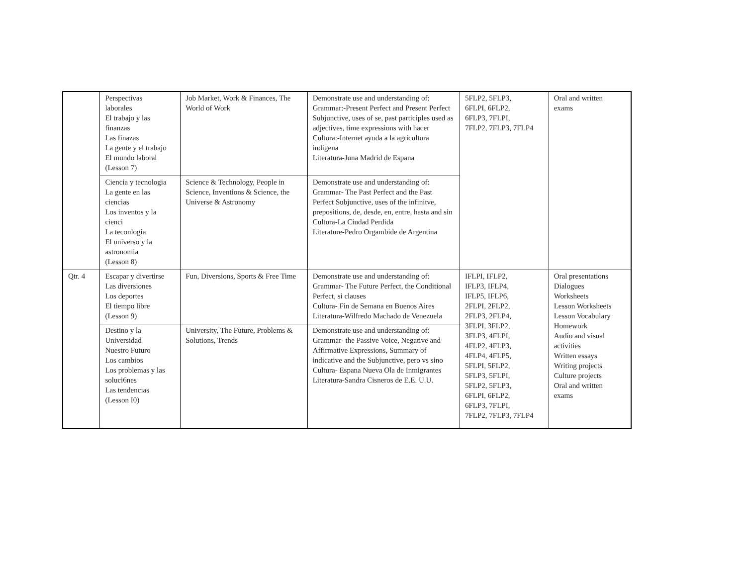| | Perspectivas laborales El trabajo y las finanzas Las finazas La gente y el trabajo El mundo laboral (Lesson 7) | Job Market, Work & Finances, The World of Work | Demonstrate use and understanding of: Grammar:-Present Perfect and Present Perfect Subjunctive, uses of se, past participles used as adjectives, time expressions with hacer Cultura:-Internet ayuda a la agricultura indigena Literatura-Juna Madrid de Espana | 5FLP2, 5FLP3, 6FLPI, 6FLP2, 6FLP3, 7FLPI, 7FLP2, 7FLP3, 7FLP4 | Oral and written exams |
| | Ciencia y tecnologia La gente en las ciencias Los inventos y la cienci La teconlogia El universo y la astronomia (Lesson 8) | Science & Technology, People in Science, Inventions & Science, the Universe & Astronomy | Demonstrate use and understanding of: Grammar- The Past Perfect and the Past Perfect Subjunctive, uses of the infinitve, prepositions, de, desde, en, entre, hasta and sin Cultura-La Ciudad Perdida Literature-Pedro Orgambide de Argentina | | |
| Qtr. 4 | Escapar y divertirse Las diversiones Los deportes El tiempo libre (Lesson 9) | Fun, Diversions, Sports & Free Time | Demonstrate use and understanding of: Grammar- The Future Perfect, the Conditional Perfect, si clauses Cultura- Fin de Semana en Buenos Aires Literatura-Wilfredo Machado de Venezuela | IFLPI, IFLP2, IFLP3, IFLP4, IFLP5, IFLP6, 2FLPI, 2FLP2, 2FLP3, 2FLP4, 3FLPI, 3FLP2, 3FLP3, 4FLPI, 4FLP2, 4FLP3, 4FLP4, 4FLP5, 5FLPI, 5FLP2, 5FLP3, 5FLPI, 5FLP2, 5FLP3, 6FLPI, 6FLP2, 6FLP3, 7FLPI, 7FLP2, 7FLP3, 7FLP4 | Oral presentations Dialogues Worksheets Lesson Worksheets Lesson Vocabulary Homework Audio and visual activities Written essays Writing projects Culture projects Oral and written exams |
| | Destino y la Universidad Nuestro Futuro Los cambios Los problemas y las soluci6nes Las tendencias (Lesson I0) | University, The Future, Problems & Solutions, Trends | Demonstrate use and understanding of: Grammar- the Passive Voice, Negative and Affirmative Expressions, Summary of indicative and the Subjunctive, pero vs sino Cultura- Espana Nueva Ola de Inmigrantes Literatura-Sandra Cisneros de E.E. U.U. | | |